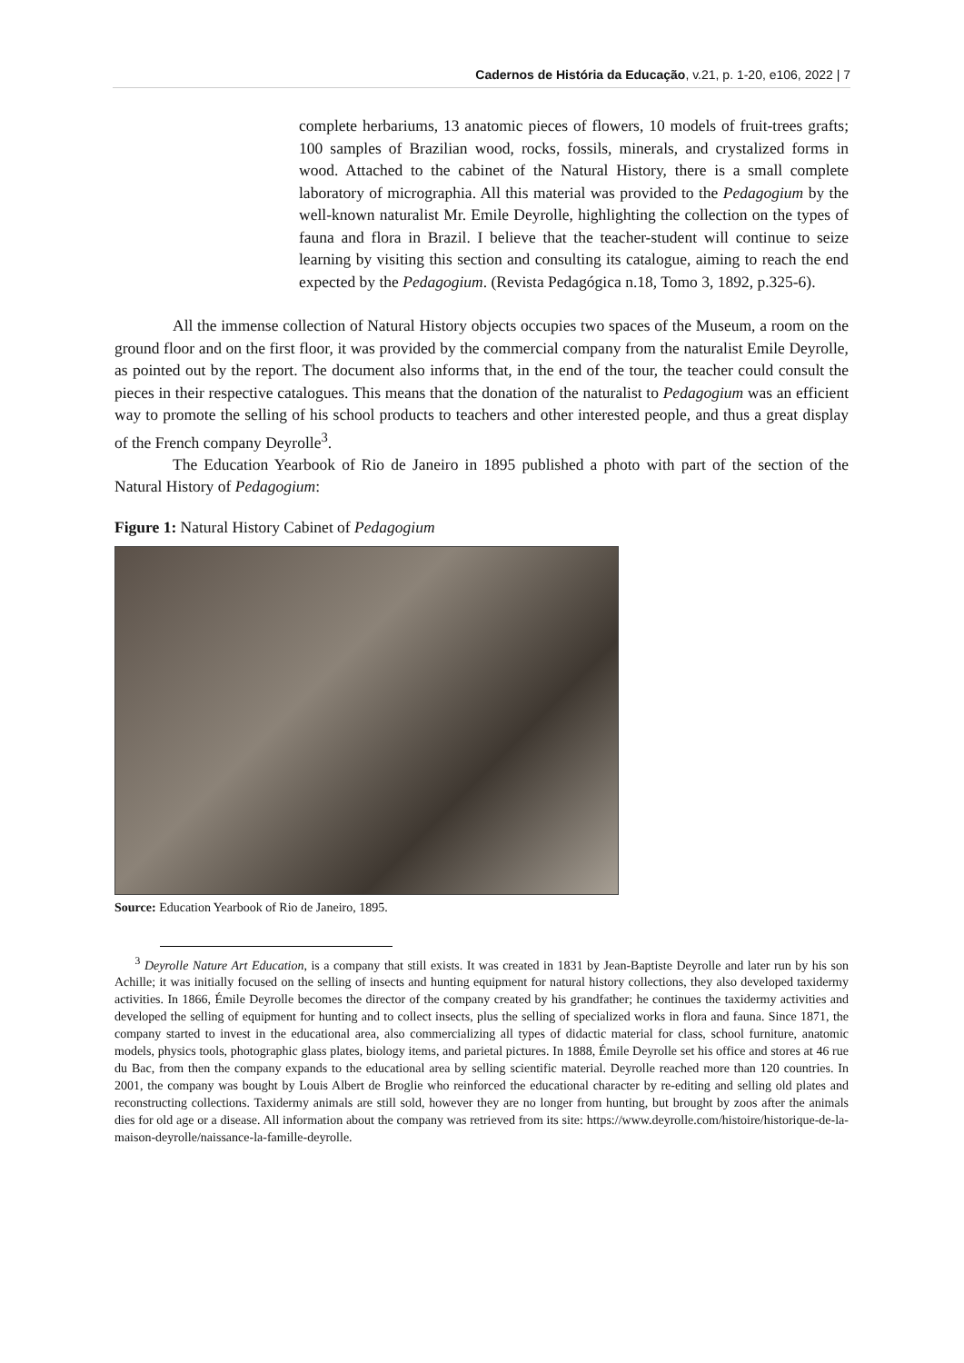Cadernos de História da Educação, v.21, p. 1-20, e106, 2022 | 7
complete herbariums, 13 anatomic pieces of flowers, 10 models of fruit-trees grafts; 100 samples of Brazilian wood, rocks, fossils, minerals, and crystalized forms in wood. Attached to the cabinet of the Natural History, there is a small complete laboratory of micrographia. All this material was provided to the Pedagogium by the well-known naturalist Mr. Emile Deyrolle, highlighting the collection on the types of fauna and flora in Brazil. I believe that the teacher-student will continue to seize learning by visiting this section and consulting its catalogue, aiming to reach the end expected by the Pedagogium. (Revista Pedagógica n.18, Tomo 3, 1892, p.325-6).
All the immense collection of Natural History objects occupies two spaces of the Museum, a room on the ground floor and on the first floor, it was provided by the commercial company from the naturalist Emile Deyrolle, as pointed out by the report. The document also informs that, in the end of the tour, the teacher could consult the pieces in their respective catalogues. This means that the donation of the naturalist to Pedagogium was an efficient way to promote the selling of his school products to teachers and other interested people, and thus a great display of the French company Deyrolle<sup>3</sup>.
The Education Yearbook of Rio de Janeiro in 1895 published a photo with part of the section of the Natural History of Pedagogium:
Figure 1: Natural History Cabinet of Pedagogium
Source: Education Yearbook of Rio de Janeiro, 1895.
<sup>3</sup> Deyrolle Nature Art Education, is a company that still exists. It was created in 1831 by Jean-Baptiste Deyrolle and later run by his son Achille; it was initially focused on the selling of insects and hunting equipment for natural history collections, they also developed taxidermy activities. In 1866, Émile Deyrolle becomes the director of the company created by his grandfather; he continues the taxidermy activities and developed the selling of equipment for hunting and to collect insects, plus the selling of specialized works in flora and fauna. Since 1871, the company started to invest in the educational area, also commercializing all types of didactic material for class, school furniture, anatomic models, physics tools, photographic glass plates, biology items, and parietal pictures. In 1888, Émile Deyrolle set his office and stores at 46 rue du Bac, from then the company expands to the educational area by selling scientific material. Deyrolle reached more than 120 countries. In 2001, the company was bought by Louis Albert de Broglie who reinforced the educational character by re-editing and selling old plates and reconstructing collections. Taxidermy animals are still sold, however they are no longer from hunting, but brought by zoos after the animals dies for old age or a disease. All information about the company was retrieved from its site: https://www.deyrolle.com/histoire/historique-de-la-maison-deyrolle/naissance-la-famille-deyrolle.